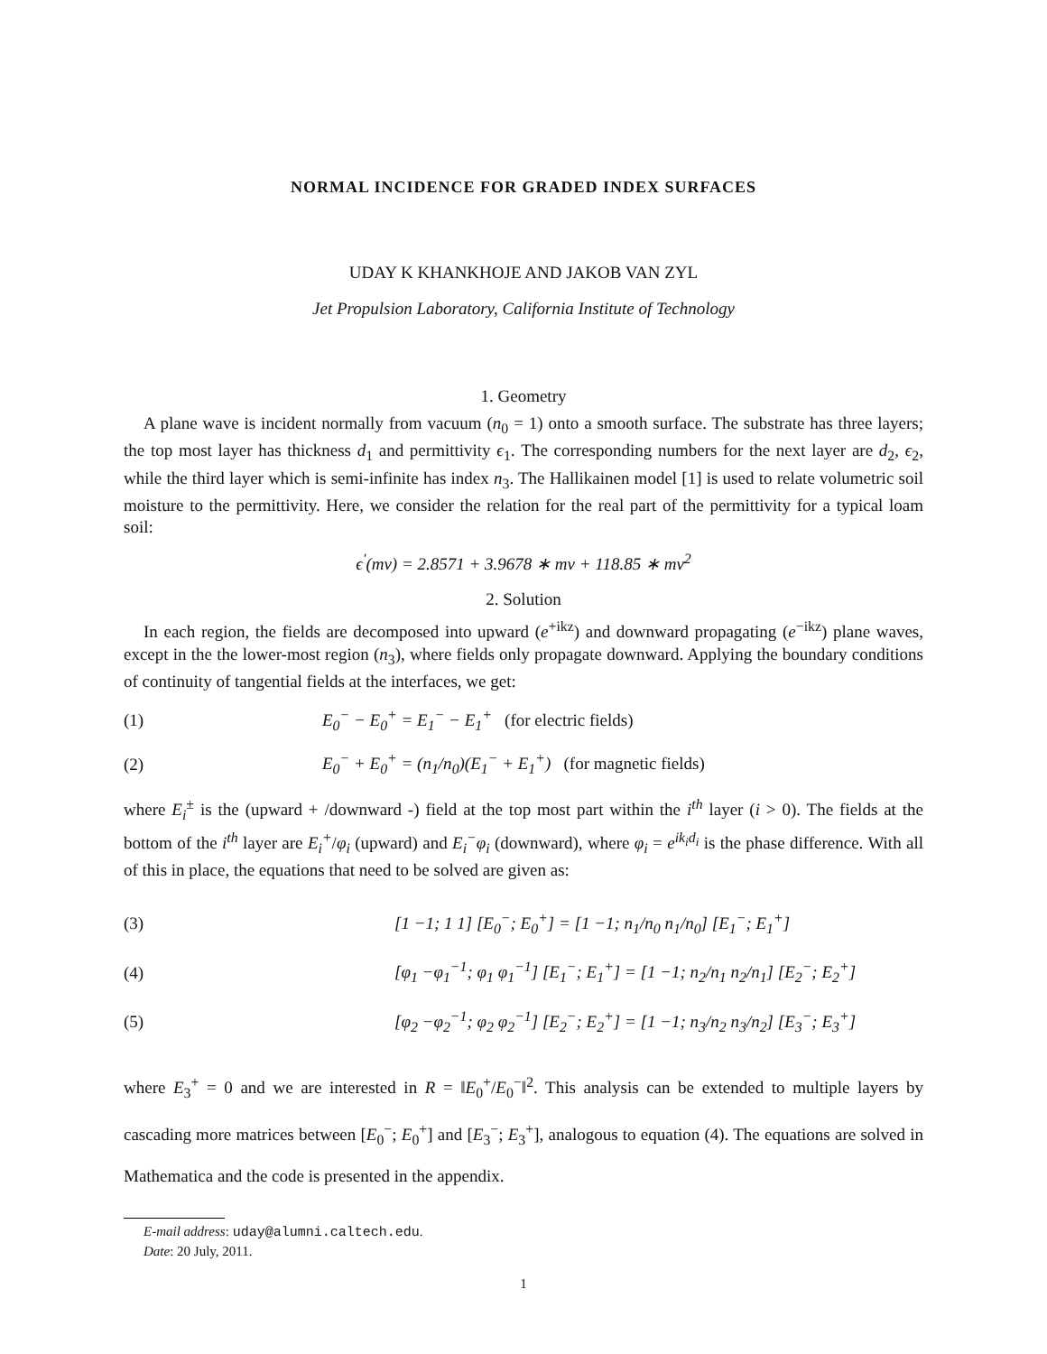NORMAL INCIDENCE FOR GRADED INDEX SURFACES
UDAY K KHANKHOJE AND JAKOB VAN ZYL
Jet Propulsion Laboratory, California Institute of Technology
1. Geometry
A plane wave is incident normally from vacuum (n<sub>0</sub> = 1) onto a smooth surface. The substrate has three layers; the top most layer has thickness d<sub>1</sub> and permittivity ϵ<sub>1</sub>. The corresponding numbers for the next layer are d<sub>2</sub>, ϵ<sub>2</sub>, while the third layer which is semi-infinite has index n<sub>3</sub>. The Hallikainen model [1] is used to relate volumetric soil moisture to the permittivity. Here, we consider the relation for the real part of the permittivity for a typical loam soil:
ϵ<sup>′</sup>(mv) = 2.8571 + 3.9678 ∗ mv + 118.85 ∗ mv<sup>2</sup>
2. Solution
In each region, the fields are decomposed into upward (e<sup>+ikz</sup>) and downward propagating (e<sup>−ikz</sup>) plane waves, except in the the lower-most region (n<sub>3</sub>), where fields only propagate downward. Applying the boundary conditions of continuity of tangential fields at the interfaces, we get:
(1) E<sub>0</sub><sup>−</sup> − E<sub>0</sub><sup>+</sup> = E<sub>1</sub><sup>−</sup> − E<sub>1</sub><sup>+</sup> (for electric fields)
(2) E<sub>0</sub><sup>−</sup> + E<sub>0</sub><sup>+</sup> = (n<sub>1</sub>/n<sub>0</sub>)(E<sub>1</sub><sup>−</sup> + E<sub>1</sub><sup>+</sup>) (for magnetic fields)
where E<sub>i</sub><sup>±</sup> is the (upward + /downward -) field at the top most part within the i<sup>th</sup> layer (i > 0). The fields at the bottom of the i<sup>th</sup> layer are E<sub>i</sub><sup>+</sup>/φ<sub>i</sub> (upward) and E<sub>i</sub><sup>−</sup>φ<sub>i</sub> (downward), where φ<sub>i</sub> = e<sup>ik<sub>i</sub>d<sub>i</sub></sup> is the phase difference. With all of this in place, the equations that need to be solved are given as:
(3) [1 −1; 1 1] [E<sub>0</sub><sup>−</sup>; E<sub>0</sub><sup>+</sup>] = [1 −1; n<sub>1</sub>/n<sub>0</sub> n<sub>1</sub>/n<sub>0</sub>] [E<sub>1</sub><sup>−</sup>; E<sub>1</sub><sup>+</sup>]
(4) [φ<sub>1</sub> −φ<sub>1</sub><sup>−1</sup>; φ<sub>1</sub> φ<sub>1</sub><sup>−1</sup>] [E<sub>1</sub><sup>−</sup>; E<sub>1</sub><sup>+</sup>] = [1 −1; n<sub>2</sub>/n<sub>1</sub> n<sub>2</sub>/n<sub>1</sub>] [E<sub>2</sub><sup>−</sup>; E<sub>2</sub><sup>+</sup>]
(5) [φ<sub>2</sub> −φ<sub>2</sub><sup>−1</sup>; φ<sub>2</sub> φ<sub>2</sub><sup>−1</sup>] [E<sub>2</sub><sup>−</sup>; E<sub>2</sub><sup>+</sup>] = [1 −1; n<sub>3</sub>/n<sub>2</sub> n<sub>3</sub>/n<sub>2</sub>] [E<sub>3</sub><sup>−</sup>; E<sub>3</sub><sup>+</sup>]
where E<sub>3</sub><sup>+</sup> = 0 and we are interested in R = ‖E<sub>0</sub><sup>+</sup>/E<sub>0</sub><sup>−</sup>‖<sup>2</sup>. This analysis can be extended to multiple layers by cascading more matrices between [E<sub>0</sub><sup>−</sup>; E<sub>0</sub><sup>+</sup>] and [E<sub>3</sub><sup>−</sup>; E<sub>3</sub><sup>+</sup>], analogous to equation (4). The equations are solved in Mathematica and the code is presented in the appendix.
E-mail address: uday@alumni.caltech.edu.
Date: 20 July, 2011.
1